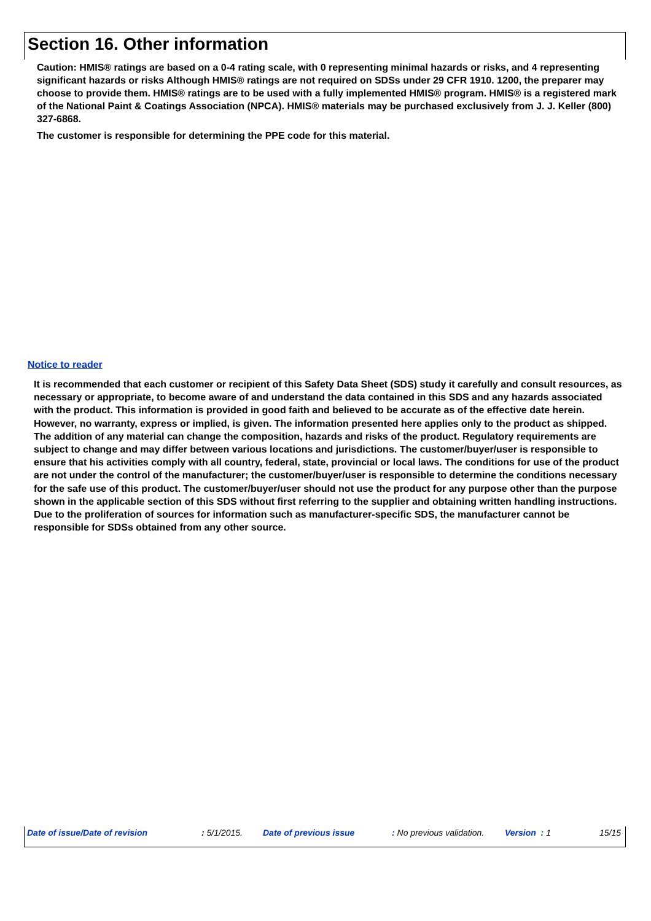Section 16. Other information
Caution: HMIS® ratings are based on a 0-4 rating scale, with 0 representing minimal hazards or risks, and 4 representing significant hazards or risks Although HMIS® ratings are not required on SDSs under 29 CFR 1910. 1200, the preparer may choose to provide them. HMIS® ratings are to be used with a fully implemented HMIS® program. HMIS® is a registered mark of the National Paint & Coatings Association (NPCA). HMIS® materials may be purchased exclusively from J. J. Keller (800) 327-6868.
The customer is responsible for determining the PPE code for this material.
Notice to reader
It is recommended that each customer or recipient of this Safety Data Sheet (SDS) study it carefully and consult resources, as necessary or appropriate, to become aware of and understand the data contained in this SDS and any hazards associated with the product. This information is provided in good faith and believed to be accurate as of the effective date herein. However, no warranty, express or implied, is given. The information presented here applies only to the product as shipped. The addition of any material can change the composition, hazards and risks of the product. Regulatory requirements are subject to change and may differ between various locations and jurisdictions. The customer/buyer/user is responsible to ensure that his activities comply with all country, federal, state, provincial or local laws. The conditions for use of the product are not under the control of the manufacturer; the customer/buyer/user is responsible to determine the conditions necessary for the safe use of this product. The customer/buyer/user should not use the product for any purpose other than the purpose shown in the applicable section of this SDS without first referring to the supplier and obtaining written handling instructions. Due to the proliferation of sources for information such as manufacturer-specific SDS, the manufacturer cannot be responsible for SDSs obtained from any other source.
Date of issue/Date of revision : 5/1/2015. Date of previous issue : No previous validation. Version : 1 15/15